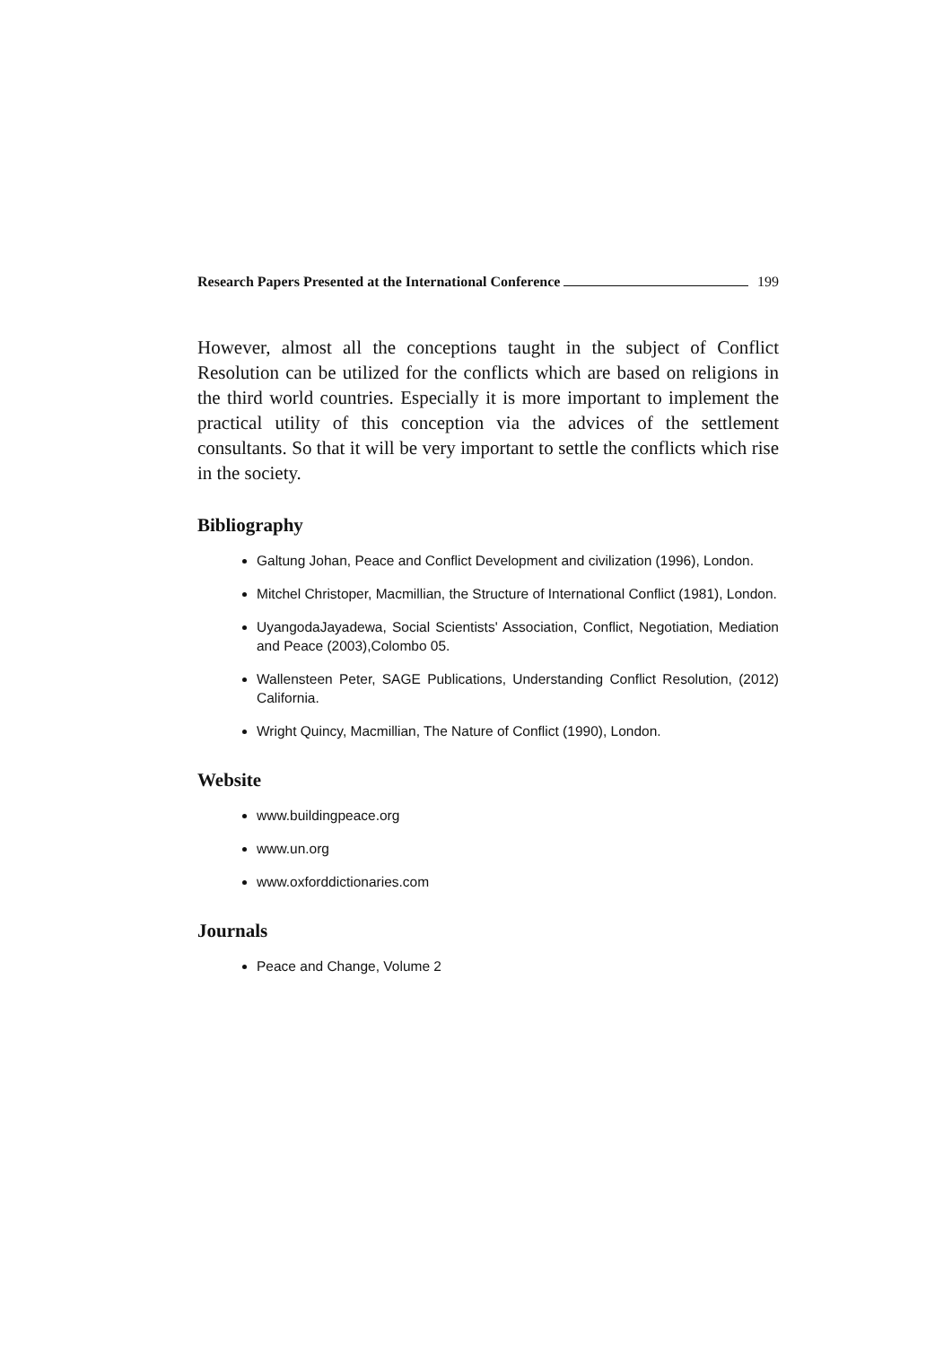Research Papers Presented at the International Conference 199
However, almost all the conceptions taught in the subject of Conflict Resolution can be utilized for the conflicts which are based on religions in the third world countries. Especially it is more important to implement the practical utility of this conception via the advices of the settlement consultants. So that it will be very important to settle the conflicts which rise in the society.
Bibliography
Galtung Johan, Peace and Conflict Development and civilization (1996), London.
Mitchel Christoper, Macmillian, the Structure of International Conflict (1981), London.
UyangodaJayadewa, Social Scientists' Association, Conflict, Negotiation, Mediation and Peace (2003),Colombo 05.
Wallensteen Peter, SAGE Publications, Understanding Conflict Resolution, (2012) California.
Wright Quincy, Macmillian, The Nature of Conflict (1990), London.
Website
www.buildingpeace.org
www.un.org
www.oxforddictionaries.com
Journals
Peace and Change, Volume 2